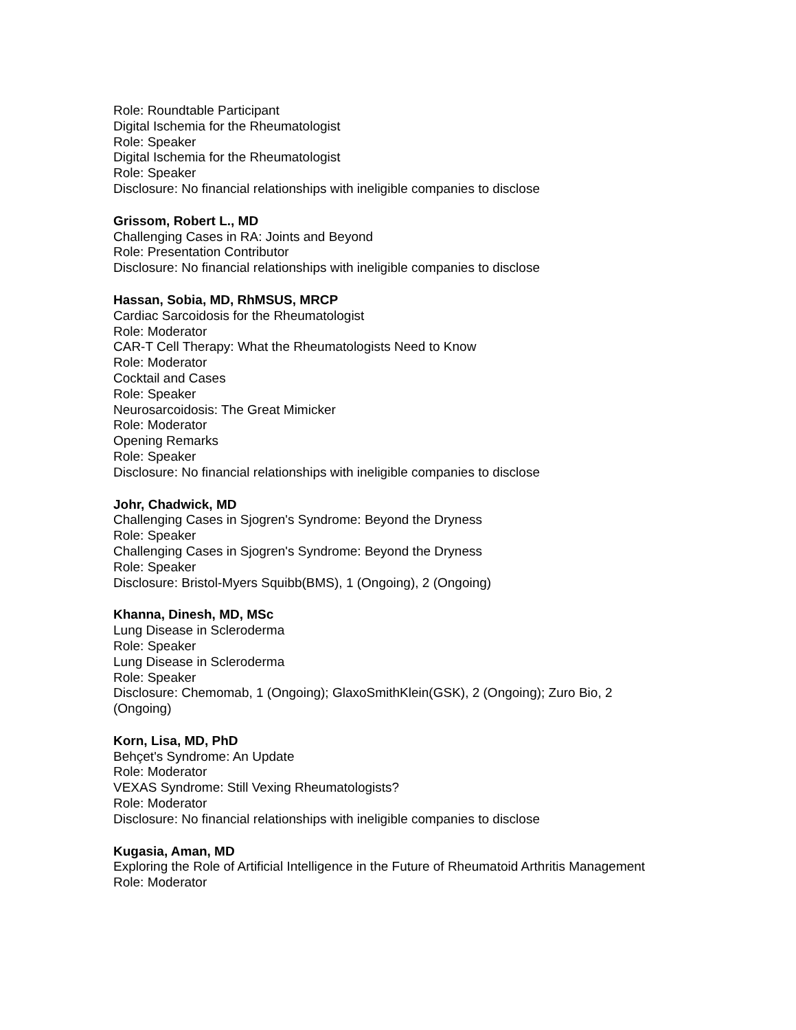Role: Roundtable Participant
Digital Ischemia for the Rheumatologist
Role: Speaker
Digital Ischemia for the Rheumatologist
Role: Speaker
Disclosure: No financial relationships with ineligible companies to disclose
Grissom, Robert L., MD
Challenging Cases in RA: Joints and Beyond
Role: Presentation Contributor
Disclosure: No financial relationships with ineligible companies to disclose
Hassan, Sobia, MD, RhMSUS, MRCP
Cardiac Sarcoidosis for the Rheumatologist
Role: Moderator
CAR-T Cell Therapy: What the Rheumatologists Need to Know
Role: Moderator
Cocktail and Cases
Role: Speaker
Neurosarcoidosis: The Great Mimicker
Role: Moderator
Opening Remarks
Role: Speaker
Disclosure: No financial relationships with ineligible companies to disclose
Johr, Chadwick, MD
Challenging Cases in Sjogren's Syndrome: Beyond the Dryness
Role: Speaker
Challenging Cases in Sjogren's Syndrome: Beyond the Dryness
Role: Speaker
Disclosure: Bristol-Myers Squibb(BMS), 1 (Ongoing), 2 (Ongoing)
Khanna, Dinesh, MD, MSc
Lung Disease in Scleroderma
Role: Speaker
Lung Disease in Scleroderma
Role: Speaker
Disclosure: Chemomab, 1 (Ongoing); GlaxoSmithKlein(GSK), 2 (Ongoing); Zuro Bio, 2
(Ongoing)
Korn, Lisa, MD, PhD
Behçet's Syndrome: An Update
Role: Moderator
VEXAS Syndrome: Still Vexing Rheumatologists?
Role: Moderator
Disclosure: No financial relationships with ineligible companies to disclose
Kugasia, Aman, MD
Exploring the Role of Artificial Intelligence in the Future of Rheumatoid Arthritis Management
Role: Moderator